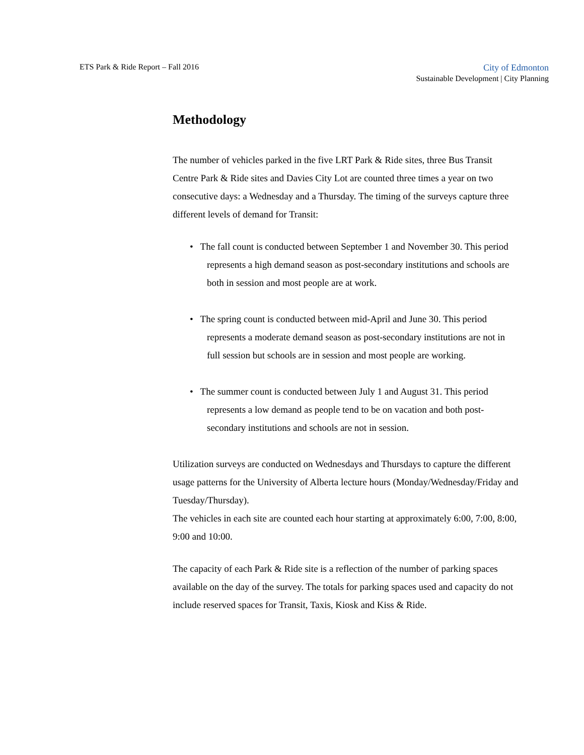ETS Park & Ride Report – Fall 2016
City of Edmonton
Sustainable Development | City Planning
Methodology
The number of vehicles parked in the five LRT Park & Ride sites, three Bus Transit Centre Park & Ride sites and Davies City Lot are counted three times a year on two consecutive days: a Wednesday and a Thursday. The timing of the surveys capture three different levels of demand for Transit:
• The fall count is conducted between September 1 and November 30. This period represents a high demand season as post-secondary institutions and schools are both in session and most people are at work.
• The spring count is conducted between mid-April and June 30. This period represents a moderate demand season as post-secondary institutions are not in full session but schools are in session and most people are working.
• The summer count is conducted between July 1 and August 31. This period represents a low demand as people tend to be on vacation and both post-secondary institutions and schools are not in session.
Utilization surveys are conducted on Wednesdays and Thursdays to capture the different usage patterns for the University of Alberta lecture hours (Monday/Wednesday/Friday and Tuesday/Thursday).
The vehicles in each site are counted each hour starting at approximately 6:00, 7:00, 8:00, 9:00 and 10:00.
The capacity of each Park & Ride site is a reflection of the number of parking spaces available on the day of the survey. The totals for parking spaces used and capacity do not include reserved spaces for Transit, Taxis, Kiosk and Kiss & Ride.